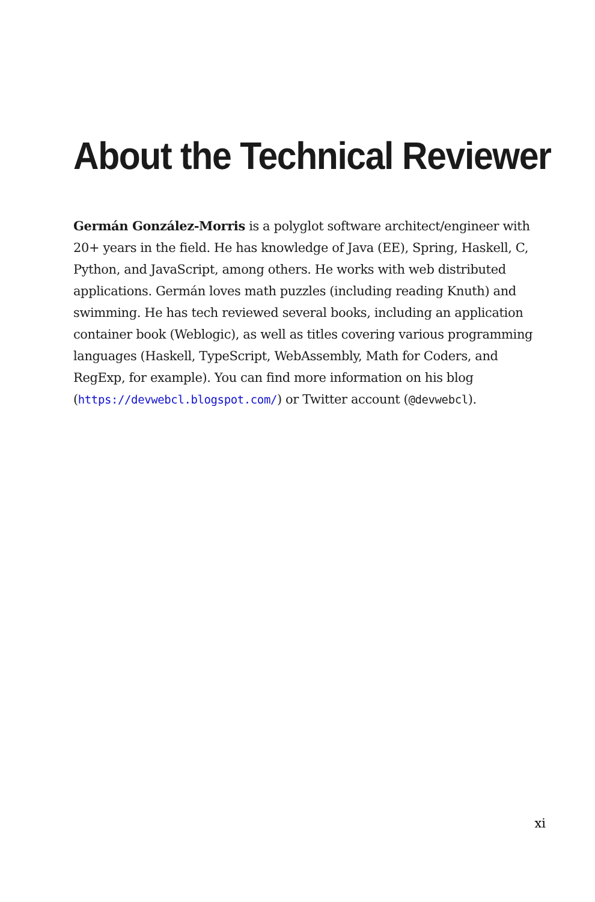About the Technical Reviewer
Germán González-Morris is a polyglot software architect/engineer with 20+ years in the field. He has knowledge of Java (EE), Spring, Haskell, C, Python, and JavaScript, among others. He works with web distributed applications. Germán loves math puzzles (including reading Knuth) and swimming. He has tech reviewed several books, including an application container book (Weblogic), as well as titles covering various programming languages (Haskell, TypeScript, WebAssembly, Math for Coders, and RegExp, for example). You can find more information on his blog (https://devwebcl.blogspot.com/) or Twitter account (@devwebcl).
xi